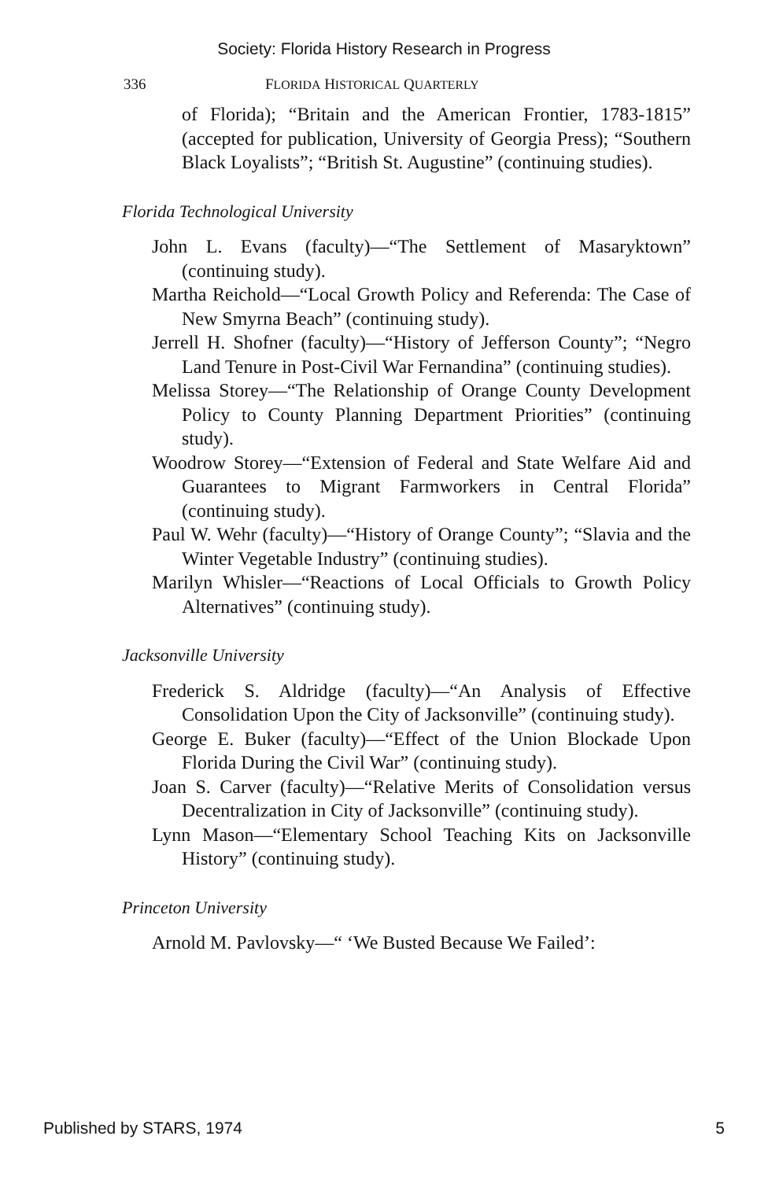Society: Florida History Research in Progress
336 FLORIDA HISTORICAL QUARTERLY
of Florida); “Britain and the American Frontier, 1783-1815” (accepted for publication, University of Georgia Press); “Southern Black Loyalists”; “British St. Augustine” (continuing studies).
Florida Technological University
John L. Evans (faculty)—“The Settlement of Masaryktown” (continuing study).
Martha Reichold—“Local Growth Policy and Referenda: The Case of New Smyrna Beach” (continuing study).
Jerrell H. Shofner (faculty)—“History of Jefferson County”; “Negro Land Tenure in Post-Civil War Fernandina” (continuing studies).
Melissa Storey—“The Relationship of Orange County Development Policy to County Planning Department Priorities” (continuing study).
Woodrow Storey—“Extension of Federal and State Welfare Aid and Guarantees to Migrant Farmworkers in Central Florida” (continuing study).
Paul W. Wehr (faculty)—“History of Orange County”; “Slavia and the Winter Vegetable Industry” (continuing studies).
Marilyn Whisler—“Reactions of Local Officials to Growth Policy Alternatives” (continuing study).
Jacksonville University
Frederick S. Aldridge (faculty)—“An Analysis of Effective Consolidation Upon the City of Jacksonville” (continuing study).
George E. Buker (faculty)—“Effect of the Union Blockade Upon Florida During the Civil War” (continuing study).
Joan S. Carver (faculty)—“Relative Merits of Consolidation versus Decentralization in City of Jacksonville” (continuing study).
Lynn Mason—“Elementary School Teaching Kits on Jacksonville History” (continuing study).
Princeton University
Arnold M. Pavlovsky—“ ‘We Busted Because We Failed’:
Published by STARS, 1974 5